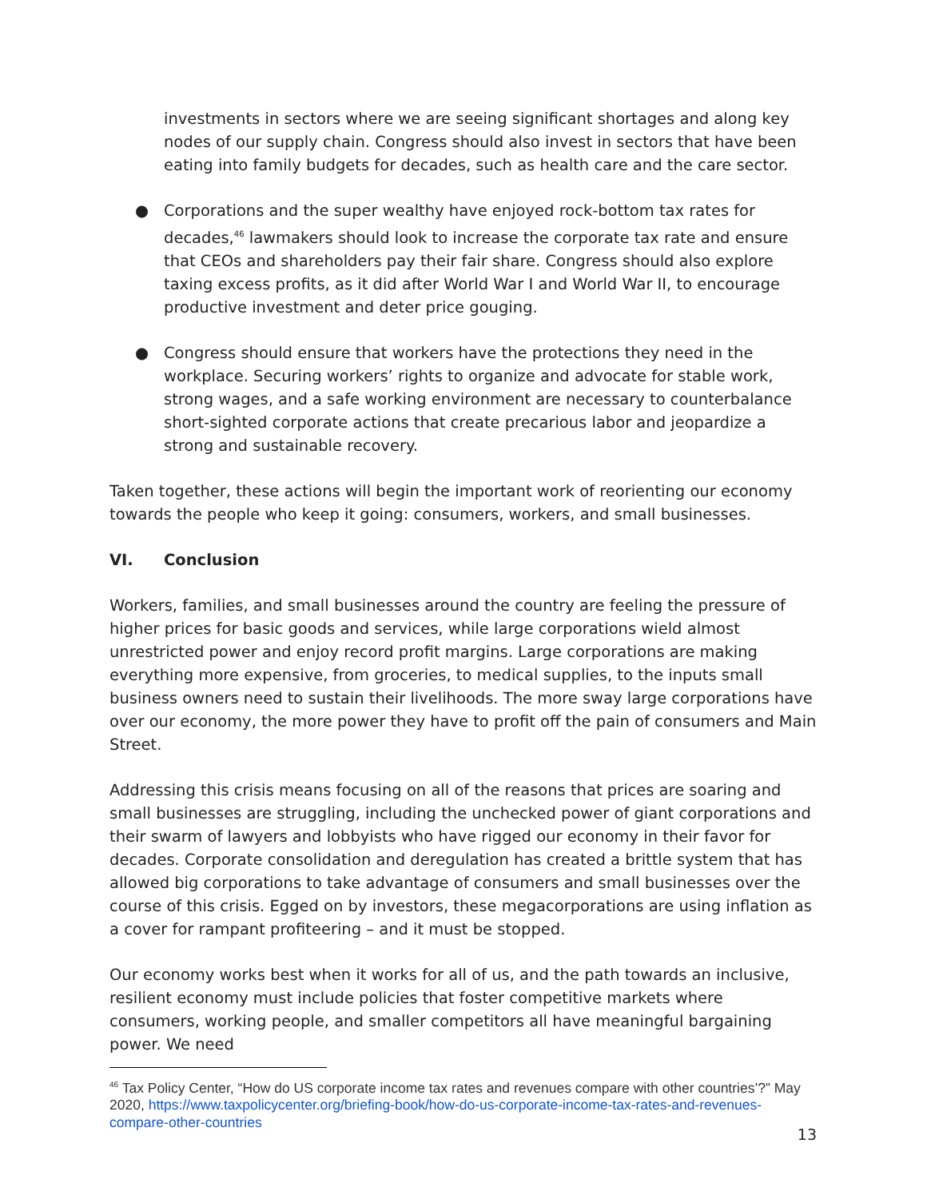investments in sectors where we are seeing significant shortages and along key nodes of our supply chain. Congress should also invest in sectors that have been eating into family budgets for decades, such as health care and the care sector.
● Corporations and the super wealthy have enjoyed rock-bottom tax rates for decades,<sup>46</sup> lawmakers should look to increase the corporate tax rate and ensure that CEOs and shareholders pay their fair share. Congress should also explore taxing excess profits, as it did after World War I and World War II, to encourage productive investment and deter price gouging.
● Congress should ensure that workers have the protections they need in the workplace. Securing workers’ rights to organize and advocate for stable work, strong wages, and a safe working environment are necessary to counterbalance short-sighted corporate actions that create precarious labor and jeopardize a strong and sustainable recovery.
Taken together, these actions will begin the important work of reorienting our economy towards the people who keep it going: consumers, workers, and small businesses.
VI. Conclusion
Workers, families, and small businesses around the country are feeling the pressure of higher prices for basic goods and services, while large corporations wield almost unrestricted power and enjoy record profit margins. Large corporations are making everything more expensive, from groceries, to medical supplies, to the inputs small business owners need to sustain their livelihoods. The more sway large corporations have over our economy, the more power they have to profit off the pain of consumers and Main Street.
Addressing this crisis means focusing on all of the reasons that prices are soaring and small businesses are struggling, including the unchecked power of giant corporations and their swarm of lawyers and lobbyists who have rigged our economy in their favor for decades. Corporate consolidation and deregulation has created a brittle system that has allowed big corporations to take advantage of consumers and small businesses over the course of this crisis. Egged on by investors, these megacorporations are using inflation as a cover for rampant profiteering – and it must be stopped.
Our economy works best when it works for all of us, and the path towards an inclusive, resilient economy must include policies that foster competitive markets where consumers, working people, and smaller competitors all have meaningful bargaining power. We need
<sup>46</sup> Tax Policy Center, “How do US corporate income tax rates and revenues compare with other countries’?” May 2020, https://www.taxpolicycenter.org/briefing-book/how-do-us-corporate-income-tax-rates-and-revenues-compare-other-countries
13